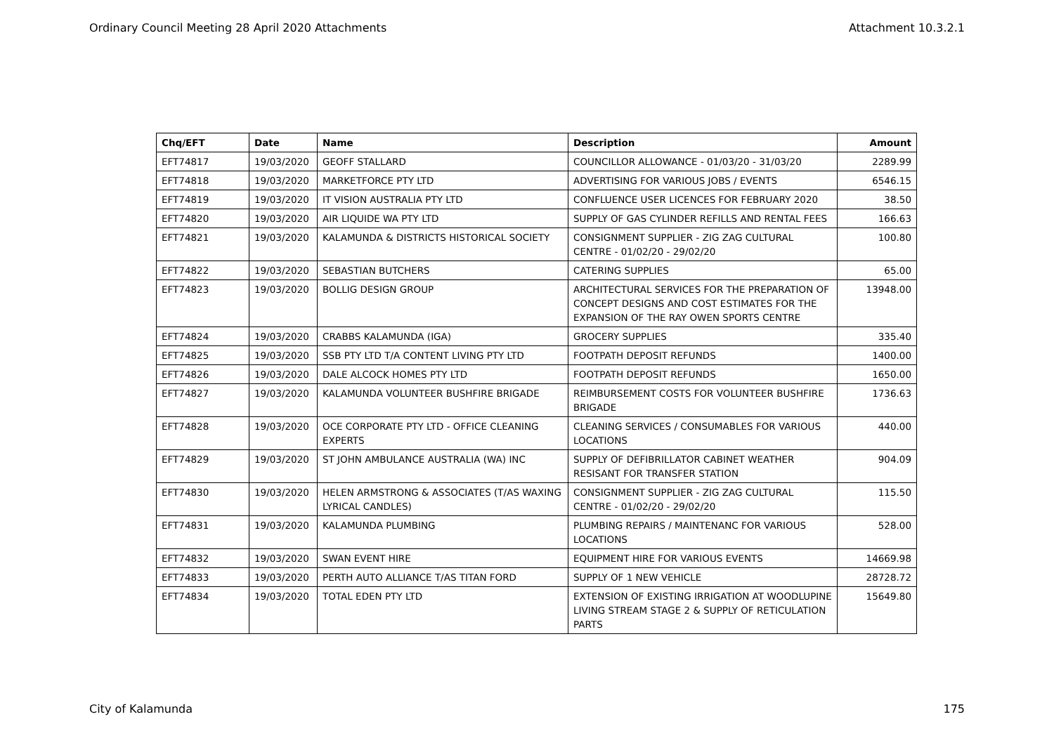Ordinary Council Meeting 28 April 2020 Attachments Attachment 10.3.2.1
| Chq/EFT | Date | Name | Description | Amount |
| --- | --- | --- | --- | --- |
| EFT74817 | 19/03/2020 | GEOFF STALLARD | COUNCILLOR ALLOWANCE - 01/03/20 - 31/03/20 | 2289.99 |
| EFT74818 | 19/03/2020 | MARKETFORCE PTY LTD | ADVERTISING FOR VARIOUS JOBS / EVENTS | 6546.15 |
| EFT74819 | 19/03/2020 | IT VISION AUSTRALIA PTY LTD | CONFLUENCE USER LICENCES FOR FEBRUARY 2020 | 38.50 |
| EFT74820 | 19/03/2020 | AIR LIQUIDE WA PTY LTD | SUPPLY OF GAS CYLINDER REFILLS AND RENTAL FEES | 166.63 |
| EFT74821 | 19/03/2020 | KALAMUNDA & DISTRICTS HISTORICAL SOCIETY | CONSIGNMENT SUPPLIER - ZIG ZAG CULTURAL CENTRE - 01/02/20 - 29/02/20 | 100.80 |
| EFT74822 | 19/03/2020 | SEBASTIAN BUTCHERS | CATERING SUPPLIES | 65.00 |
| EFT74823 | 19/03/2020 | BOLLIG DESIGN GROUP | ARCHITECTURAL SERVICES FOR THE PREPARATION OF CONCEPT DESIGNS AND COST ESTIMATES FOR THE EXPANSION OF THE RAY OWEN SPORTS CENTRE | 13948.00 |
| EFT74824 | 19/03/2020 | CRABBS KALAMUNDA (IGA) | GROCERY SUPPLIES | 335.40 |
| EFT74825 | 19/03/2020 | SSB PTY LTD T/A CONTENT LIVING PTY LTD | FOOTPATH DEPOSIT REFUNDS | 1400.00 |
| EFT74826 | 19/03/2020 | DALE ALCOCK HOMES PTY LTD | FOOTPATH DEPOSIT REFUNDS | 1650.00 |
| EFT74827 | 19/03/2020 | KALAMUNDA VOLUNTEER BUSHFIRE BRIGADE | REIMBURSEMENT COSTS FOR VOLUNTEER BUSHFIRE BRIGADE | 1736.63 |
| EFT74828 | 19/03/2020 | OCE CORPORATE PTY LTD - OFFICE CLEANING EXPERTS | CLEANING SERVICES / CONSUMABLES FOR VARIOUS LOCATIONS | 440.00 |
| EFT74829 | 19/03/2020 | ST JOHN AMBULANCE AUSTRALIA (WA) INC | SUPPLY OF DEFIBRILLATOR CABINET WEATHER RESISANT FOR TRANSFER STATION | 904.09 |
| EFT74830 | 19/03/2020 | HELEN ARMSTRONG & ASSOCIATES (T/AS WAXING LYRICAL CANDLES) | CONSIGNMENT SUPPLIER - ZIG ZAG CULTURAL CENTRE - 01/02/20 - 29/02/20 | 115.50 |
| EFT74831 | 19/03/2020 | KALAMUNDA PLUMBING | PLUMBING REPAIRS / MAINTENANC FOR VARIOUS LOCATIONS | 528.00 |
| EFT74832 | 19/03/2020 | SWAN EVENT HIRE | EQUIPMENT HIRE FOR VARIOUS EVENTS | 14669.98 |
| EFT74833 | 19/03/2020 | PERTH AUTO ALLIANCE T/AS TITAN FORD | SUPPLY OF 1 NEW VEHICLE | 28728.72 |
| EFT74834 | 19/03/2020 | TOTAL EDEN PTY LTD | EXTENSION OF EXISTING IRRIGATION AT WOODLUPINE LIVING STREAM STAGE 2 & SUPPLY OF RETICULATION PARTS | 15649.80 |
City of Kalamunda 175